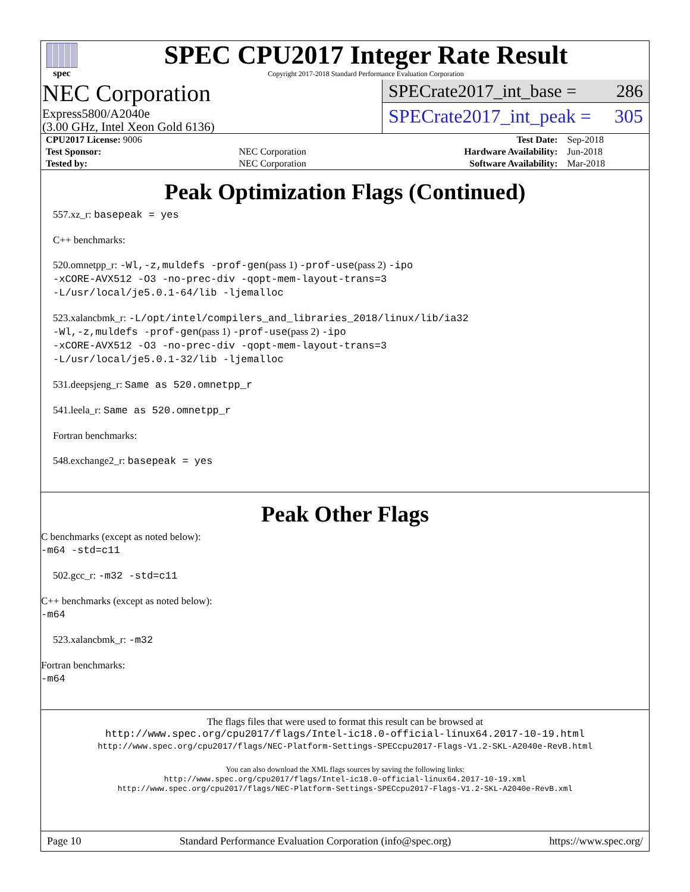spec
SPEC CPU2017 Integer Rate Result
Copyright 2017-2018 Standard Performance Evaluation Corporation
NEC Corporation
Express5800/A2040e
(3.00 GHz, Intel Xeon Gold 6136)
SPECrate2017_int_base = 286
SPECrate2017_int_peak = 305
| CPU2017 License: 9006 | | Test Date: | Sep-2018 |
| Test Sponsor: | NEC Corporation | Hardware Availability: | Jun-2018 |
| Tested by: | NEC Corporation | Software Availability: | Mar-2018 |
Peak Optimization Flags (Continued)
557.xz_r: basepeak = yes
C++ benchmarks:
520.omnetpp_r: -Wl,-z,muldefs -prof-gen(pass 1) -prof-use(pass 2) -ipo
-xCORE-AVX512 -O3 -no-prec-div -qopt-mem-layout-trans=3
-L/usr/local/je5.0.1-64/lib -ljemalloc
523.xalancbmk_r: -L/opt/intel/compilers_and_libraries_2018/linux/lib/ia32
-Wl,-z,muldefs -prof-gen(pass 1) -prof-use(pass 2) -ipo
-xCORE-AVX512 -O3 -no-prec-div -qopt-mem-layout-trans=3
-L/usr/local/je5.0.1-32/lib -ljemalloc
531.deepsjeng_r: Same as 520.omnetpp_r
541.leela_r: Same as 520.omnetpp_r
Fortran benchmarks:
548.exchange2_r: basepeak = yes
Peak Other Flags
C benchmarks (except as noted below):
-m64 -std=c11
502.gcc_r: -m32 -std=c11
C++ benchmarks (except as noted below):
-m64
523.xalancbmk_r: -m32
Fortran benchmarks:
-m64
The flags files that were used to format this result can be browsed at
http://www.spec.org/cpu2017/flags/Intel-ic18.0-official-linux64.2017-10-19.html
http://www.spec.org/cpu2017/flags/NEC-Platform-Settings-SPECcpu2017-Flags-V1.2-SKL-A2040e-RevB.html
You can also download the XML flags sources by saving the following links:
http://www.spec.org/cpu2017/flags/Intel-ic18.0-official-linux64.2017-10-19.xml
http://www.spec.org/cpu2017/flags/NEC-Platform-Settings-SPECcpu2017-Flags-V1.2-SKL-A2040e-RevB.xml
Page 10 Standard Performance Evaluation Corporation (info@spec.org) https://www.spec.org/